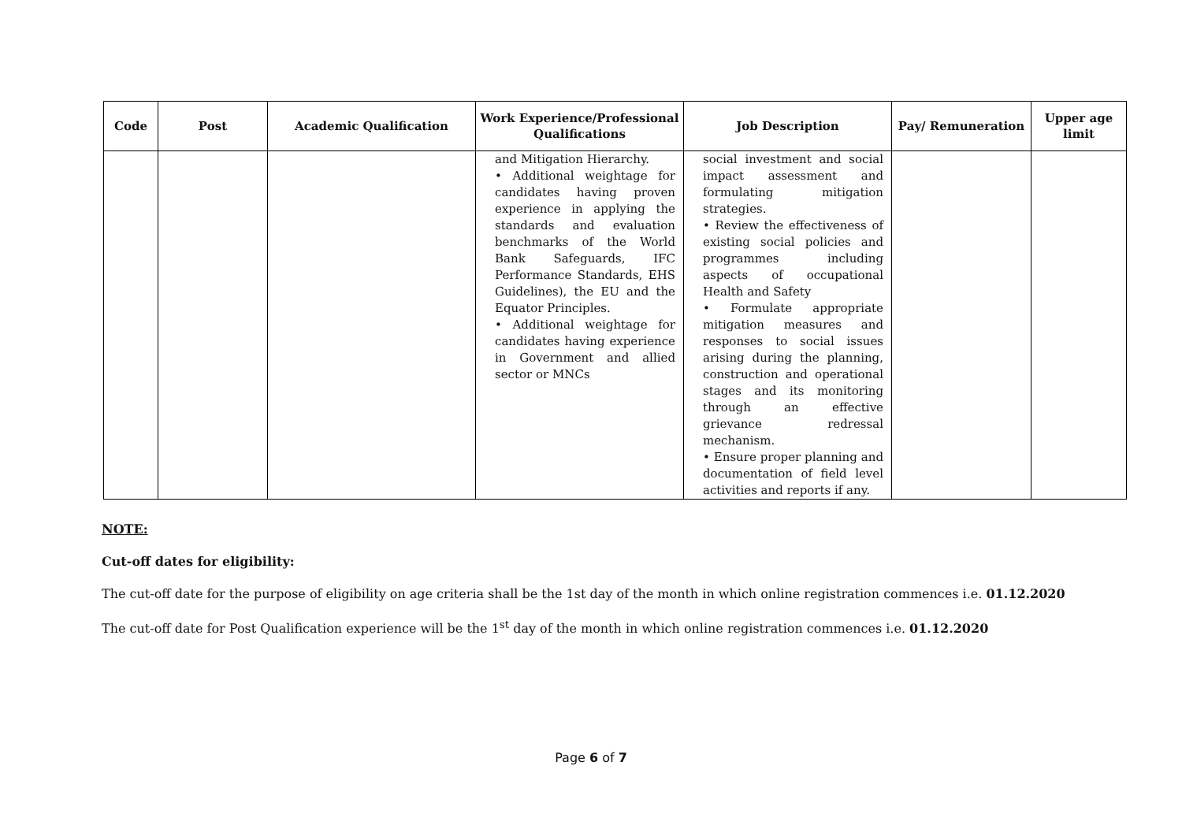| Code | Post | Academic Qualification | Work Experience/Professional Qualifications | Job Description | Pay/ Remuneration | Upper age limit |
| --- | --- | --- | --- | --- | --- | --- |
| | | | and Mitigation Hierarchy. • Additional weightage for candidates having proven experience in applying the standards and evaluation benchmarks of the World Bank Safeguards, IFC Performance Standards, EHS Guidelines), the EU and the Equator Principles. • Additional weightage for candidates having experience in Government and allied sector or MNCs | social investment and social impact assessment and formulating mitigation strategies. • Review the effectiveness of existing social policies and programmes including aspects of occupational Health and Safety • Formulate appropriate mitigation measures and responses to social issues arising during the planning, construction and operational stages and its monitoring through an effective grievance redressal mechanism. • Ensure proper planning and documentation of field level activities and reports if any. | | |
NOTE:
Cut-off dates for eligibility:
The cut-off date for the purpose of eligibility on age criteria shall be the 1st day of the month in which online registration commences i.e. 01.12.2020
The cut-off date for Post Qualification experience will be the 1<sup>st</sup> day of the month in which online registration commences i.e. 01.12.2020
Page 6 of 7